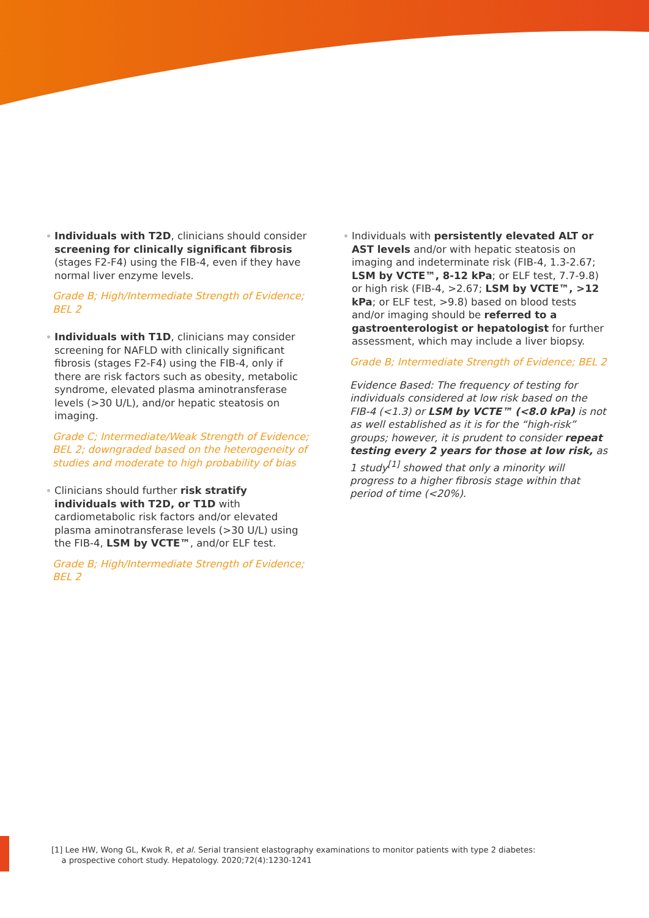Individuals with T2D, clinicians should consider screening for clinically significant fibrosis (stages F2-F4) using the FIB-4, even if they have normal liver enzyme levels.
Grade B; High/Intermediate Strength of Evidence; BEL 2
Individuals with T1D, clinicians may consider screening for NAFLD with clinically significant fibrosis (stages F2-F4) using the FIB-4, only if there are risk factors such as obesity, metabolic syndrome, elevated plasma aminotransferase levels (>30 U/L), and/or hepatic steatosis on imaging.
Grade C; Intermediate/Weak Strength of Evidence; BEL 2; downgraded based on the heterogeneity of studies and moderate to high probability of bias
Clinicians should further risk stratify individuals with T2D, or T1D with cardiometabolic risk factors and/or elevated plasma aminotransferase levels (>30 U/L) using the FIB-4, LSM by VCTE™, and/or ELF test.
Grade B; High/Intermediate Strength of Evidence; BEL 2
Individuals with persistently elevated ALT or AST levels and/or with hepatic steatosis on imaging and indeterminate risk (FIB-4, 1.3-2.67; LSM by VCTE™, 8-12 kPa; or ELF test, 7.7-9.8) or high risk (FIB-4, >2.67; LSM by VCTE™, >12 kPa; or ELF test, >9.8) based on blood tests and/or imaging should be referred to a gastroenterologist or hepatologist for further assessment, which may include a liver biopsy.
Grade B; Intermediate Strength of Evidence; BEL 2
Evidence Based: The frequency of testing for individuals considered at low risk based on the FIB-4 (<1.3) or LSM by VCTE™ (<8.0 kPa) is not as well established as it is for the “high-risk” groups; however, it is prudent to consider repeat testing every 2 years for those at low risk, as 1 study<sup>[1]</sup> showed that only a minority will progress to a higher fibrosis stage within that period of time (<20%).
[1] Lee HW, Wong GL, Kwok R, et al. Serial transient elastography examinations to monitor patients with type 2 diabetes:
a prospective cohort study. Hepatology. 2020;72(4):1230-1241